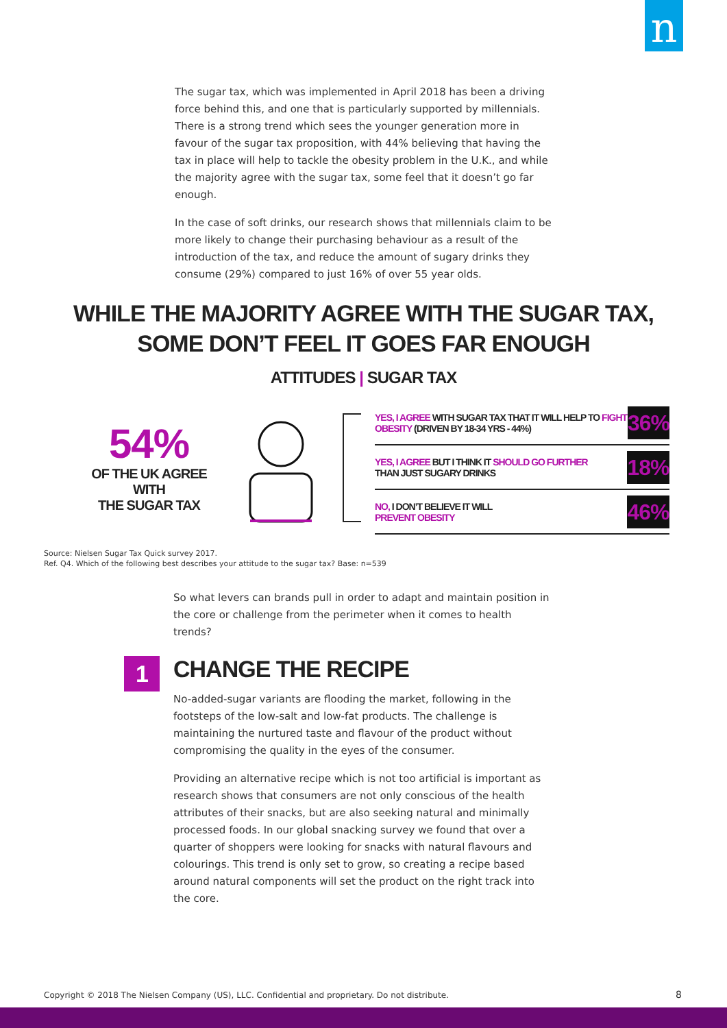n
The sugar tax, which was implemented in April 2018 has been a driving force behind this, and one that is particularly supported by millennials. There is a strong trend which sees the younger generation more in favour of the sugar tax proposition, with 44% believing that having the tax in place will help to tackle the obesity problem in the U.K., and while the majority agree with the sugar tax, some feel that it doesn’t go far enough.
In the case of soft drinks, our research shows that millennials claim to be more likely to change their purchasing behaviour as a result of the introduction of the tax, and reduce the amount of sugary drinks they consume (29%) compared to just 16% of over 55 year olds.
WHILE THE MAJORITY AGREE WITH THE SUGAR TAX,
SOME DON’T FEEL IT GOES FAR ENOUGH
ATTITUDES | SUGAR TAX
54%
OF THE UK AGREE WITH
THE SUGAR TAX
YES, I AGREE WITH SUGAR TAX THAT IT WILL HELP TO FIGHT OBESITY (DRIVEN BY 18-34 YRS - 44%) 36%
YES, I AGREE BUT I THINK IT SHOULD GO FURTHER
THAN JUST SUGARY DRINKS 18%
NO, I DON’T BELIEVE IT WILL
PREVENT OBESITY 46%
Source: Nielsen Sugar Tax Quick survey 2017.
Ref. Q4. Which of the following best describes your attitude to the sugar tax? Base: n=539
So what levers can brands pull in order to adapt and maintain position in the core or challenge from the perimeter when it comes to health trends?
1
CHANGE THE RECIPE
No-added-sugar variants are flooding the market, following in the footsteps of the low-salt and low-fat products. The challenge is maintaining the nurtured taste and flavour of the product without compromising the quality in the eyes of the consumer.
Providing an alternative recipe which is not too artificial is important as research shows that consumers are not only conscious of the health attributes of their snacks, but are also seeking natural and minimally processed foods. In our global snacking survey we found that over a quarter of shoppers were looking for snacks with natural flavours and colourings. This trend is only set to grow, so creating a recipe based around natural components will set the product on the right track into the core.
Copyright © 2018 The Nielsen Company (US), LLC. Confidential and proprietary. Do not distribute.
8